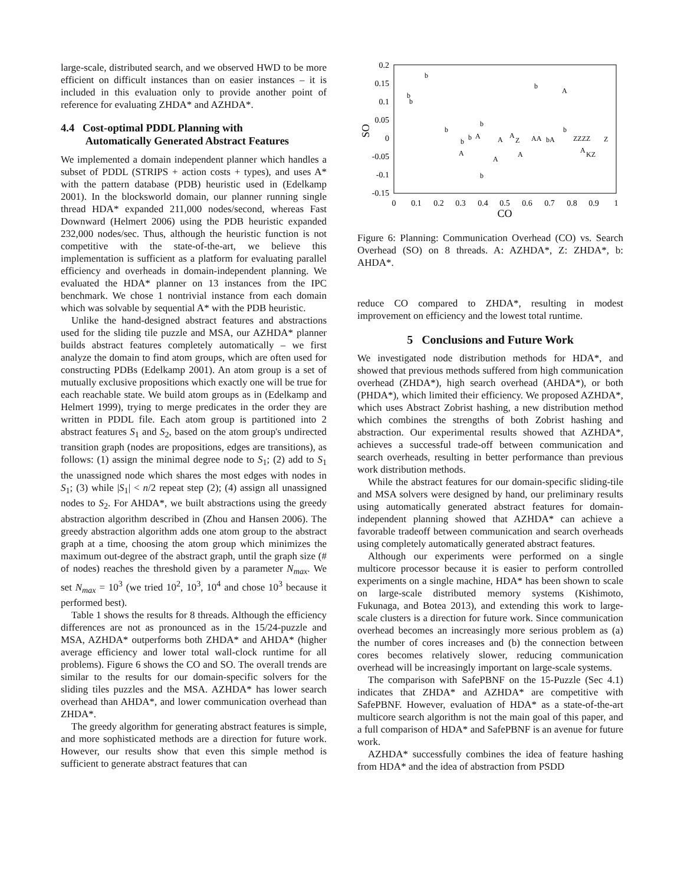large-scale, distributed search, and we observed HWD to be more efficient on difficult instances than on easier instances – it is included in this evaluation only to provide another point of reference for evaluating ZHDA* and AZHDA*.
4.4 Cost-optimal PDDL Planning with
Automatically Generated Abstract Features
We implemented a domain independent planner which handles a subset of PDDL (STRIPS + action costs + types), and uses A* with the pattern database (PDB) heuristic used in (Edelkamp 2001). In the blocksworld domain, our planner running single thread HDA* expanded 211,000 nodes/second, whereas Fast Downward (Helmert 2006) using the PDB heuristic expanded 232,000 nodes/sec. Thus, although the heuristic function is not competitive with the state-of-the-art, we believe this implementation is sufficient as a platform for evaluating parallel efficiency and overheads in domain-independent planning. We evaluated the HDA* planner on 13 instances from the IPC benchmark. We chose 1 nontrivial instance from each domain which was solvable by sequential A* with the PDB heuristic.
Unlike the hand-designed abstract features and abstractions used for the sliding tile puzzle and MSA, our AZHDA* planner builds abstract features completely automatically – we first analyze the domain to find atom groups, which are often used for constructing PDBs (Edelkamp 2001). An atom group is a set of mutually exclusive propositions which exactly one will be true for each reachable state. We build atom groups as in (Edelkamp and Helmert 1999), trying to merge predicates in the order they are written in PDDL file. Each atom group is partitioned into 2 abstract features S<sub>1</sub> and S<sub>2</sub>, based on the atom group's undirected transition graph (nodes are propositions, edges are transitions), as follows: (1) assign the minimal degree node to S<sub>1</sub>; (2) add to S<sub>1</sub> the unassigned node which shares the most edges with nodes in S<sub>1</sub>; (3) while |S<sub>1</sub>| < n/2 repeat step (2); (4) assign all unassigned nodes to S<sub>2</sub>. For AHDA*, we built abstractions using the greedy abstraction algorithm described in (Zhou and Hansen 2006). The greedy abstraction algorithm adds one atom group to the abstract graph at a time, choosing the atom group which minimizes the maximum out-degree of the abstract graph, until the graph size (# of nodes) reaches the threshold given by a parameter N<sub>max</sub>. We set N<sub>max</sub> = 10<sup>3</sup> (we tried 10<sup>2</sup>, 10<sup>3</sup>, 10<sup>4</sup> and chose 10<sup>3</sup> because it performed best).
Table 1 shows the results for 8 threads. Although the efficiency differences are not as pronounced as in the 15/24-puzzle and MSA, AZHDA* outperforms both ZHDA* and AHDA* (higher average efficiency and lower total wall-clock runtime for all problems). Figure 6 shows the CO and SO. The overall trends are similar to the results for our domain-specific solvers for the sliding tiles puzzles and the MSA. AZHDA* has lower search overhead than AHDA*, and lower communication overhead than ZHDA*.
The greedy algorithm for generating abstract features is simple, and more sophisticated methods are a direction for future work. However, our results show that even this simple method is sufficient to generate abstract features that can
0.2
0.15
0.1
0.05
0
-0.05
-0.1
-0.15
0
0.1
0.2
0.3
0.4
0.5
0.6
0.7
0.8
0.9
1
CO
SO
b
b
A
b
b
b
b
b
b
b
A
A
A
Z
AA
bA
ZZZZ
Z
A
A
A
A
KZ
b
Figure 6: Planning: Communication Overhead (CO) vs. Search Overhead (SO) on 8 threads. A: AZHDA*, Z: ZHDA*, b: AHDA*.
reduce CO compared to ZHDA*, resulting in modest improvement on efficiency and the lowest total runtime.
5 Conclusions and Future Work
We investigated node distribution methods for HDA*, and showed that previous methods suffered from high communication overhead (ZHDA*), high search overhead (AHDA*), or both (PHDA*), which limited their efficiency. We proposed AZHDA*, which uses Abstract Zobrist hashing, a new distribution method which combines the strengths of both Zobrist hashing and abstraction. Our experimental results showed that AZHDA*, achieves a successful trade-off between communication and search overheads, resulting in better performance than previous work distribution methods.
While the abstract features for our domain-specific sliding-tile and MSA solvers were designed by hand, our preliminary results using automatically generated abstract features for domain-independent planning showed that AZHDA* can achieve a favorable tradeoff between communication and search overheads using completely automatically generated abstract features.
Although our experiments were performed on a single multicore processor because it is easier to perform controlled experiments on a single machine, HDA* has been shown to scale on large-scale distributed memory systems (Kishimoto, Fukunaga, and Botea 2013), and extending this work to large-scale clusters is a direction for future work. Since communication overhead becomes an increasingly more serious problem as (a) the number of cores increases and (b) the connection between cores becomes relatively slower, reducing communication overhead will be increasingly important on large-scale systems.
The comparison with SafePBNF on the 15-Puzzle (Sec 4.1) indicates that ZHDA* and AZHDA* are competitive with SafePBNF. However, evaluation of HDA* as a state-of-the-art multicore search algorithm is not the main goal of this paper, and a full comparison of HDA* and SafePBNF is an avenue for future work.
AZHDA* successfully combines the idea of feature hashing from HDA* and the idea of abstraction from PSDD